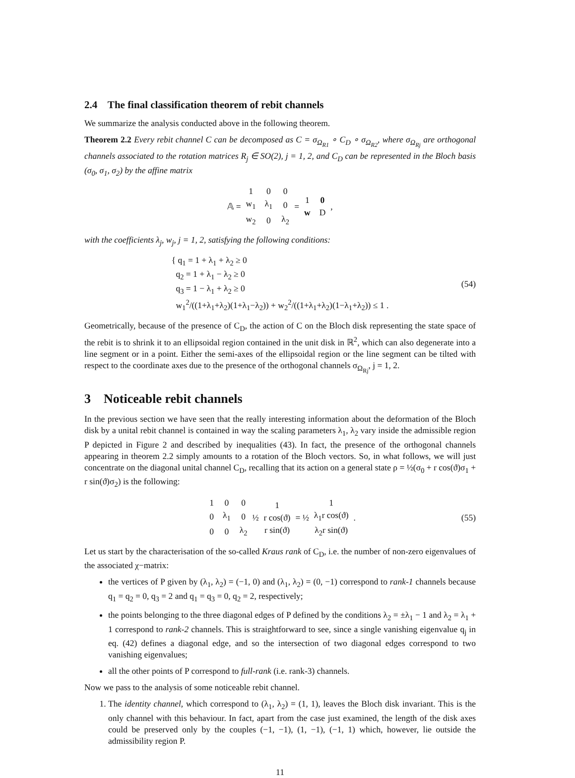2.4 The final classification theorem of rebit channels
We summarize the analysis conducted above in the following theorem.
Theorem 2.2 Every rebit channel C can be decomposed as C = σ<sub>Ω<sub>R1</sub></sub> ∘ C<sub>D</sub> ∘ σ<sub>Ω<sub>R2</sub></sub>, where σ<sub>Ω<sub>Rj</sub></sub> are orthogonal channels associated to the rotation matrices R<sub>j</sub> ∈ SO(2), j = 1, 2, and C<sub>D</sub> can be represented in the Bloch basis (σ<sub>0</sub>, σ<sub>1</sub>, σ<sub>2</sub>) by the affine matrix
𝔸 =
| 1 | 0 | 0 |
| w<sub>1</sub> | λ<sub>1</sub> | 0 |
| w<sub>2</sub> | 0 | λ<sub>2</sub> |
=
| 1 | 0 |
| w | D |
,
with the coefficients λ<sub>j</sub>, w<sub>j</sub>, j = 1, 2, satisfying the following conditions:
{ q<sub>1</sub> = 1 + λ<sub>1</sub> + λ<sub>2</sub> ≥ 0
q<sub>2</sub> = 1 + λ<sub>1</sub> − λ<sub>2</sub> ≥ 0
q<sub>3</sub> = 1 − λ<sub>1</sub> + λ<sub>2</sub> ≥ 0
w<sub>1</sub><sup>2</sup>/((1+λ<sub>1</sub>+λ<sub>2</sub>)(1+λ<sub>1</sub>−λ<sub>2</sub>)) + w<sub>2</sub><sup>2</sup>/((1+λ<sub>1</sub>+λ<sub>2</sub>)(1−λ<sub>1</sub>+λ<sub>2</sub>)) ≤ 1 .
(54)
Geometrically, because of the presence of C<sub>D</sub>, the action of C on the Bloch disk representing the state space of the rebit is to shrink it to an ellipsoidal region contained in the unit disk in ℝ<sup>2</sup>, which can also degenerate into a line segment or in a point. Either the semi-axes of the ellipsoidal region or the line segment can be tilted with respect to the coordinate axes due to the presence of the orthogonal channels σ<sub>Ω<sub>Rj</sub></sub>, j = 1, 2.
3 Noticeable rebit channels
In the previous section we have seen that the really interesting information about the deformation of the Bloch disk by a unital rebit channel is contained in way the scaling parameters λ<sub>1</sub>, λ<sub>2</sub> vary inside the admissible region P depicted in Figure 2 and described by inequalities (43). In fact, the presence of the orthogonal channels appearing in theorem 2.2 simply amounts to a rotation of the Bloch vectors. So, in what follows, we will just concentrate on the diagonal unital channel C<sub>D</sub>, recalling that its action on a general state ρ = ½(σ<sub>0</sub> + r cos(ϑ)σ<sub>1</sub> + r sin(ϑ)σ<sub>2</sub>) is the following:
| 1 | 0 | 0 |
| 0 | λ<sub>1</sub> | 0 |
| 0 | 0 | λ<sub>2</sub> |
½
| 1 |
| r cos(ϑ) |
| r sin(ϑ) |
= ½
| 1 |
| λ<sub>1</sub>r cos(ϑ) |
| λ<sub>2</sub>r sin(ϑ) |
. (55)
Let us start by the characterisation of the so-called Kraus rank of C<sub>D</sub>, i.e. the number of non-zero eigenvalues of the associated χ−matrix:
the vertices of P given by (λ<sub>1</sub>, λ<sub>2</sub>) = (−1, 0) and (λ<sub>1</sub>, λ<sub>2</sub>) = (0, −1) correspond to rank-1 channels because q<sub>1</sub> = q<sub>2</sub> = 0, q<sub>3</sub> = 2 and q<sub>1</sub> = q<sub>3</sub> = 0, q<sub>2</sub> = 2, respectively;
the points belonging to the three diagonal edges of P defined by the conditions λ<sub>2</sub> = ±λ<sub>1</sub> − 1 and λ<sub>2</sub> = λ<sub>1</sub> + 1 correspond to rank-2 channels. This is straightforward to see, since a single vanishing eigenvalue q<sub>j</sub> in eq. (42) defines a diagonal edge, and so the intersection of two diagonal edges correspond to two vanishing eigenvalues;
all the other points of P correspond to full-rank (i.e. rank-3) channels.
Now we pass to the analysis of some noticeable rebit channel.
1. The identity channel, which correspond to (λ<sub>1</sub>, λ<sub>2</sub>) = (1, 1), leaves the Bloch disk invariant. This is the only channel with this behaviour. In fact, apart from the case just examined, the length of the disk axes could be preserved only by the couples (−1, −1), (1, −1), (−1, 1) which, however, lie outside the admissibility region P.
11